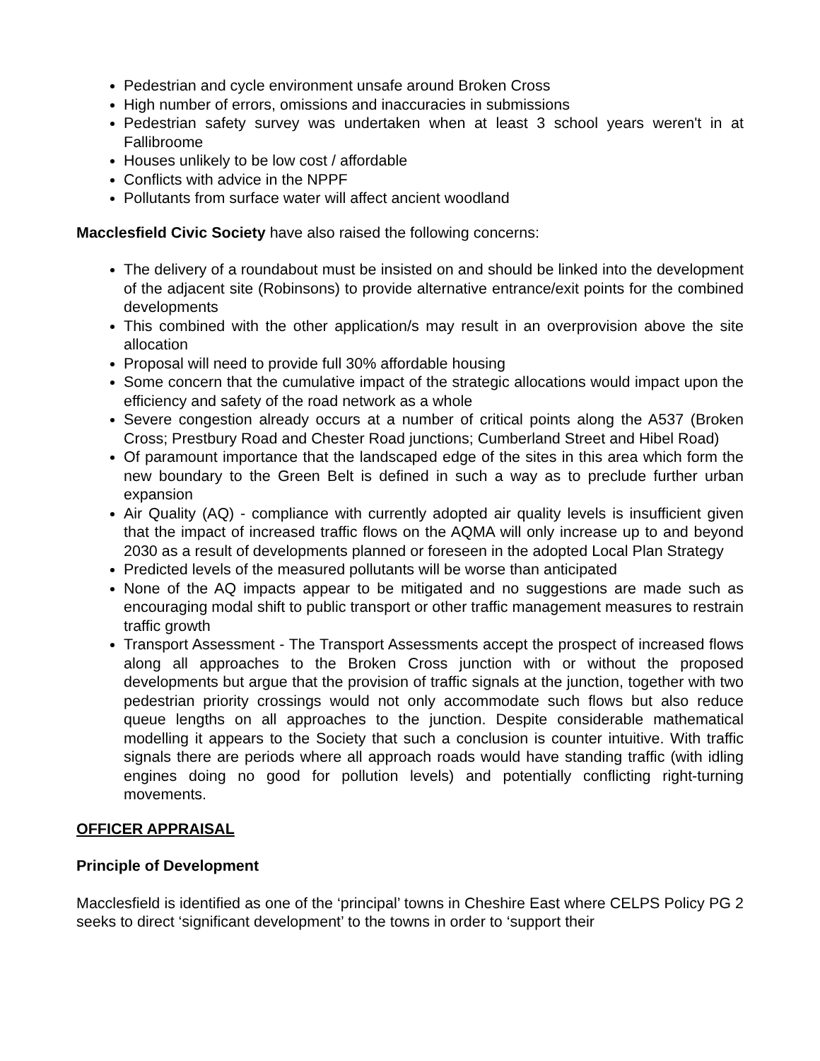Pedestrian and cycle environment unsafe around Broken Cross
High number of errors, omissions and inaccuracies in submissions
Pedestrian safety survey was undertaken when at least 3 school years weren't in at Fallibroome
Houses unlikely to be low cost / affordable
Conflicts with advice in the NPPF
Pollutants from surface water will affect ancient woodland
Macclesfield Civic Society have also raised the following concerns:
The delivery of a roundabout must be insisted on and should be linked into the development of the adjacent site (Robinsons) to provide alternative entrance/exit points for the combined developments
This combined with the other application/s may result in an overprovision above the site allocation
Proposal will need to provide full 30% affordable housing
Some concern that the cumulative impact of the strategic allocations would impact upon the efficiency and safety of the road network as a whole
Severe congestion already occurs at a number of critical points along the A537 (Broken Cross; Prestbury Road and Chester Road junctions; Cumberland Street and Hibel Road)
Of paramount importance that the landscaped edge of the sites in this area which form the new boundary to the Green Belt is defined in such a way as to preclude further urban expansion
Air Quality (AQ) - compliance with currently adopted air quality levels is insufficient given that the impact of increased traffic flows on the AQMA will only increase up to and beyond 2030 as a result of developments planned or foreseen in the adopted Local Plan Strategy
Predicted levels of the measured pollutants will be worse than anticipated
None of the AQ impacts appear to be mitigated and no suggestions are made such as encouraging modal shift to public transport or other traffic management measures to restrain traffic growth
Transport Assessment - The Transport Assessments accept the prospect of increased flows along all approaches to the Broken Cross junction with or without the proposed developments but argue that the provision of traffic signals at the junction, together with two pedestrian priority crossings would not only accommodate such flows but also reduce queue lengths on all approaches to the junction. Despite considerable mathematical modelling it appears to the Society that such a conclusion is counter intuitive. With traffic signals there are periods where all approach roads would have standing traffic (with idling engines doing no good for pollution levels) and potentially conflicting right-turning movements.
OFFICER APPRAISAL
Principle of Development
Macclesfield is identified as one of the ‘principal’ towns in Cheshire East where CELPS Policy PG 2 seeks to direct ‘significant development’ to the towns in order to ‘support their